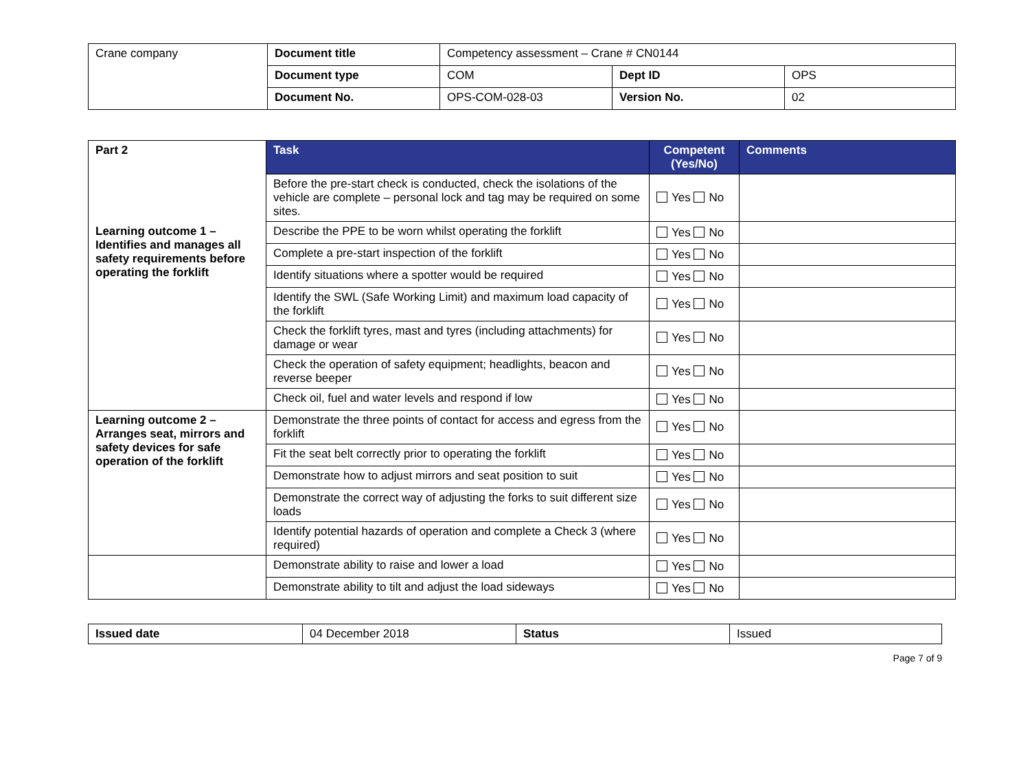| Crane company | Document title | Competency assessment – Crane # CN0144 | | |
| | Document type | COM | Dept ID | OPS |
| | Document No. | OPS-COM-028-03 | Version No. | 02 |
| Part 2 | Task | Competent (Yes/No) | Comments |
| | Before the pre-start check is conducted, check the isolations of the vehicle are complete – personal lock and tag may be required on some sites. | Yes No | |
| Learning outcome 1 – Identifies and manages all safety requirements before operating the forklift | Describe the PPE to be worn whilst operating the forklift | Yes No | |
| | Complete a pre-start inspection of the forklift | Yes No | |
| | Identify situations where a spotter would be required | Yes No | |
| | Identify the SWL (Safe Working Limit) and maximum load capacity of the forklift | Yes No | |
| | Check the forklift tyres, mast and tyres (including attachments) for damage or wear | Yes No | |
| | Check the operation of safety equipment; headlights, beacon and reverse beeper | Yes No | |
| | Check oil, fuel and water levels and respond if low | Yes No | |
| Learning outcome 2 – Arranges seat, mirrors and safety devices for safe operation of the forklift | Demonstrate the three points of contact for access and egress from the forklift | Yes No | |
| | Fit the seat belt correctly prior to operating the forklift | Yes No | |
| | Demonstrate how to adjust mirrors and seat position to suit | Yes No | |
| | Demonstrate the correct way of adjusting the forks to suit different size loads | Yes No | |
| | Identify potential hazards of operation and complete a Check 3 (where required) | Yes No | |
| | Demonstrate ability to raise and lower a load | Yes No | |
| | Demonstrate ability to tilt and adjust the load sideways | Yes No | |
| Issued date | 04 December 2018 | Status | Issued |
Page 7 of 9